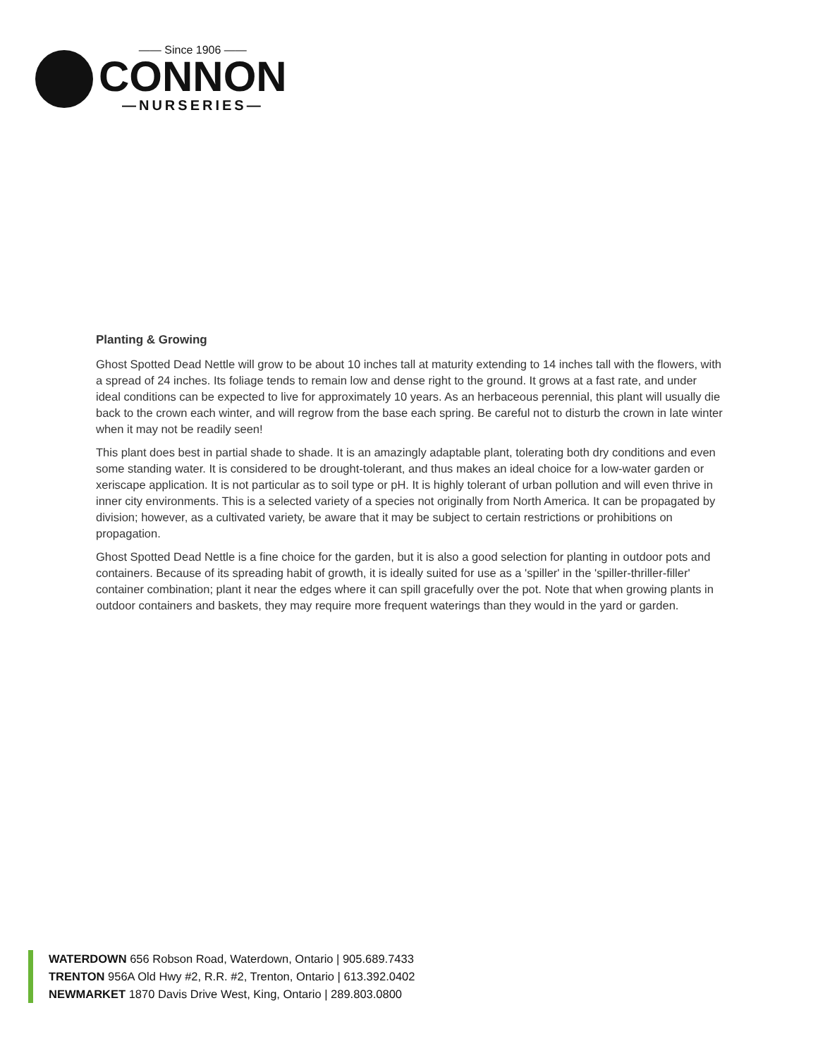—— Since 1906 ——
CONNON
—NURSERIES—
Planting & Growing
Ghost Spotted Dead Nettle will grow to be about 10 inches tall at maturity extending to 14 inches tall with the flowers, with a spread of 24 inches. Its foliage tends to remain low and dense right to the ground. It grows at a fast rate, and under ideal conditions can be expected to live for approximately 10 years. As an herbaceous perennial, this plant will usually die back to the crown each winter, and will regrow from the base each spring. Be careful not to disturb the crown in late winter when it may not be readily seen!
This plant does best in partial shade to shade. It is an amazingly adaptable plant, tolerating both dry conditions and even some standing water. It is considered to be drought-tolerant, and thus makes an ideal choice for a low-water garden or xeriscape application. It is not particular as to soil type or pH. It is highly tolerant of urban pollution and will even thrive in inner city environments. This is a selected variety of a species not originally from North America. It can be propagated by division; however, as a cultivated variety, be aware that it may be subject to certain restrictions or prohibitions on propagation.
Ghost Spotted Dead Nettle is a fine choice for the garden, but it is also a good selection for planting in outdoor pots and containers. Because of its spreading habit of growth, it is ideally suited for use as a 'spiller' in the 'spiller-thriller-filler' container combination; plant it near the edges where it can spill gracefully over the pot. Note that when growing plants in outdoor containers and baskets, they may require more frequent waterings than they would in the yard or garden.
WATERDOWN 656 Robson Road, Waterdown, Ontario | 905.689.7433
TRENTON 956A Old Hwy #2, R.R. #2, Trenton, Ontario | 613.392.0402
NEWMARKET 1870 Davis Drive West, King, Ontario | 289.803.0800